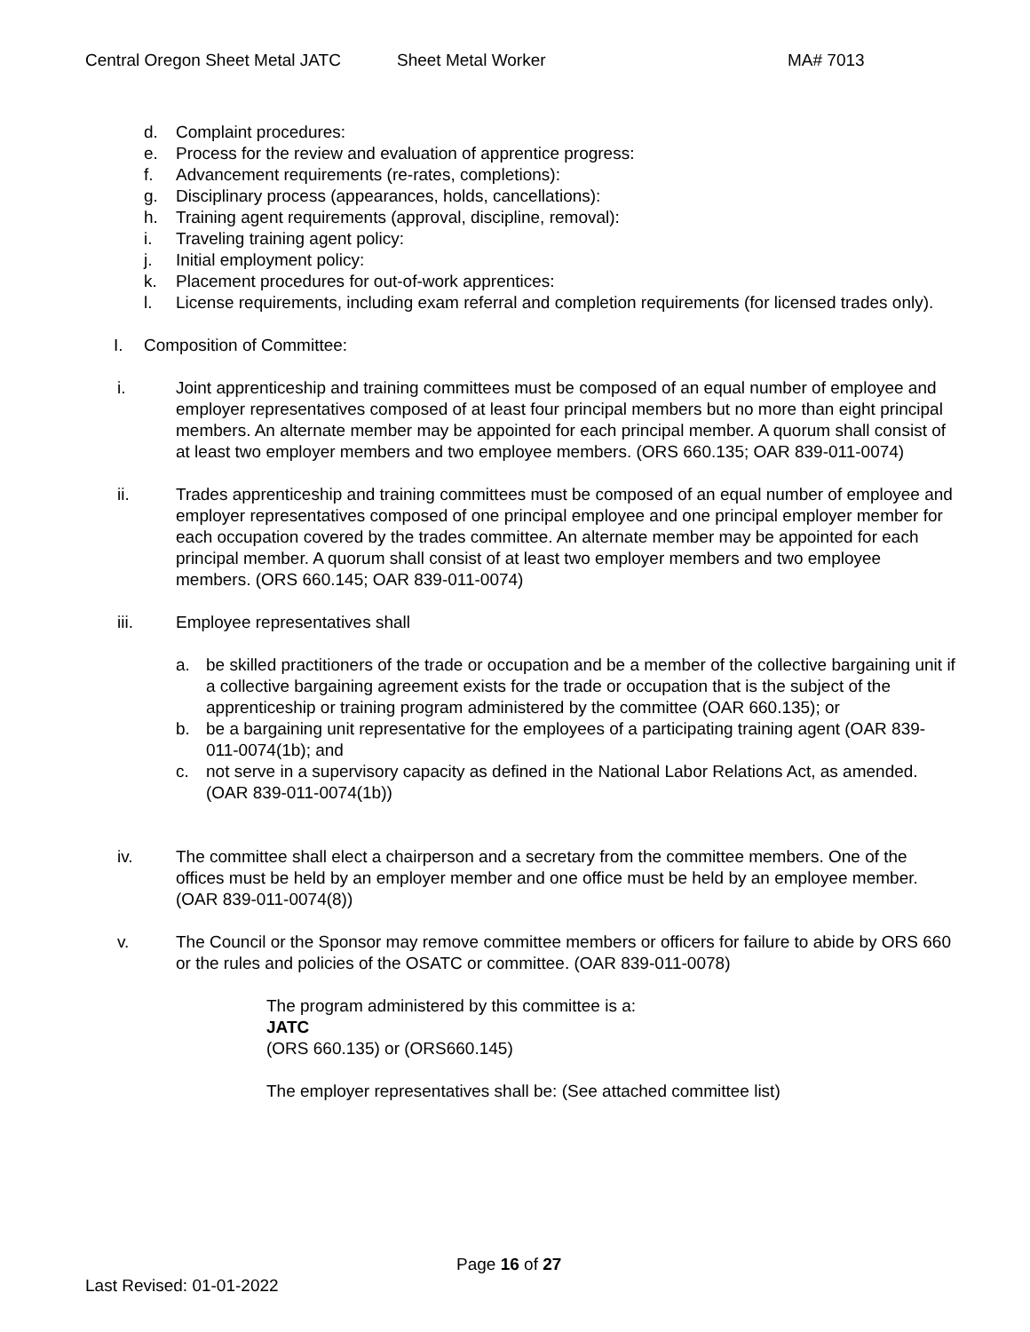Central Oregon Sheet Metal JATC Sheet Metal Worker MA# 7013
d. Complaint procedures:
e. Process for the review and evaluation of apprentice progress:
f. Advancement requirements (re-rates, completions):
g. Disciplinary process (appearances, holds, cancellations):
h. Training agent requirements (approval, discipline, removal):
i. Traveling training agent policy:
j. Initial employment policy:
k. Placement procedures for out-of-work apprentices:
l. License requirements, including exam referral and completion requirements (for licensed trades only).
I. Composition of Committee:
i. Joint apprenticeship and training committees must be composed of an equal number of employee and employer representatives composed of at least four principal members but no more than eight principal members. An alternate member may be appointed for each principal member. A quorum shall consist of at least two employer members and two employee members. (ORS 660.135; OAR 839-011-0074)
ii. Trades apprenticeship and training committees must be composed of an equal number of employee and employer representatives composed of one principal employee and one principal employer member for each occupation covered by the trades committee. An alternate member may be appointed for each principal member. A quorum shall consist of at least two employer members and two employee members. (ORS 660.145; OAR 839-011-0074)
iii. Employee representatives shall
a. be skilled practitioners of the trade or occupation and be a member of the collective bargaining unit if a collective bargaining agreement exists for the trade or occupation that is the subject of the apprenticeship or training program administered by the committee (OAR 660.135); or
b. be a bargaining unit representative for the employees of a participating training agent (OAR 839-011-0074(1b); and
c. not serve in a supervisory capacity as defined in the National Labor Relations Act, as amended. (OAR 839-011-0074(1b))
iv. The committee shall elect a chairperson and a secretary from the committee members. One of the offices must be held by an employer member and one office must be held by an employee member. (OAR 839-011-0074(8))
v. The Council or the Sponsor may remove committee members or officers for failure to abide by ORS 660 or the rules and policies of the OSATC or committee. (OAR 839-011-0078)
The program administered by this committee is a:
JATC
(ORS 660.135) or (ORS660.145)
The employer representatives shall be: (See attached committee list)
Page 16 of 27
Last Revised: 01-01-2022